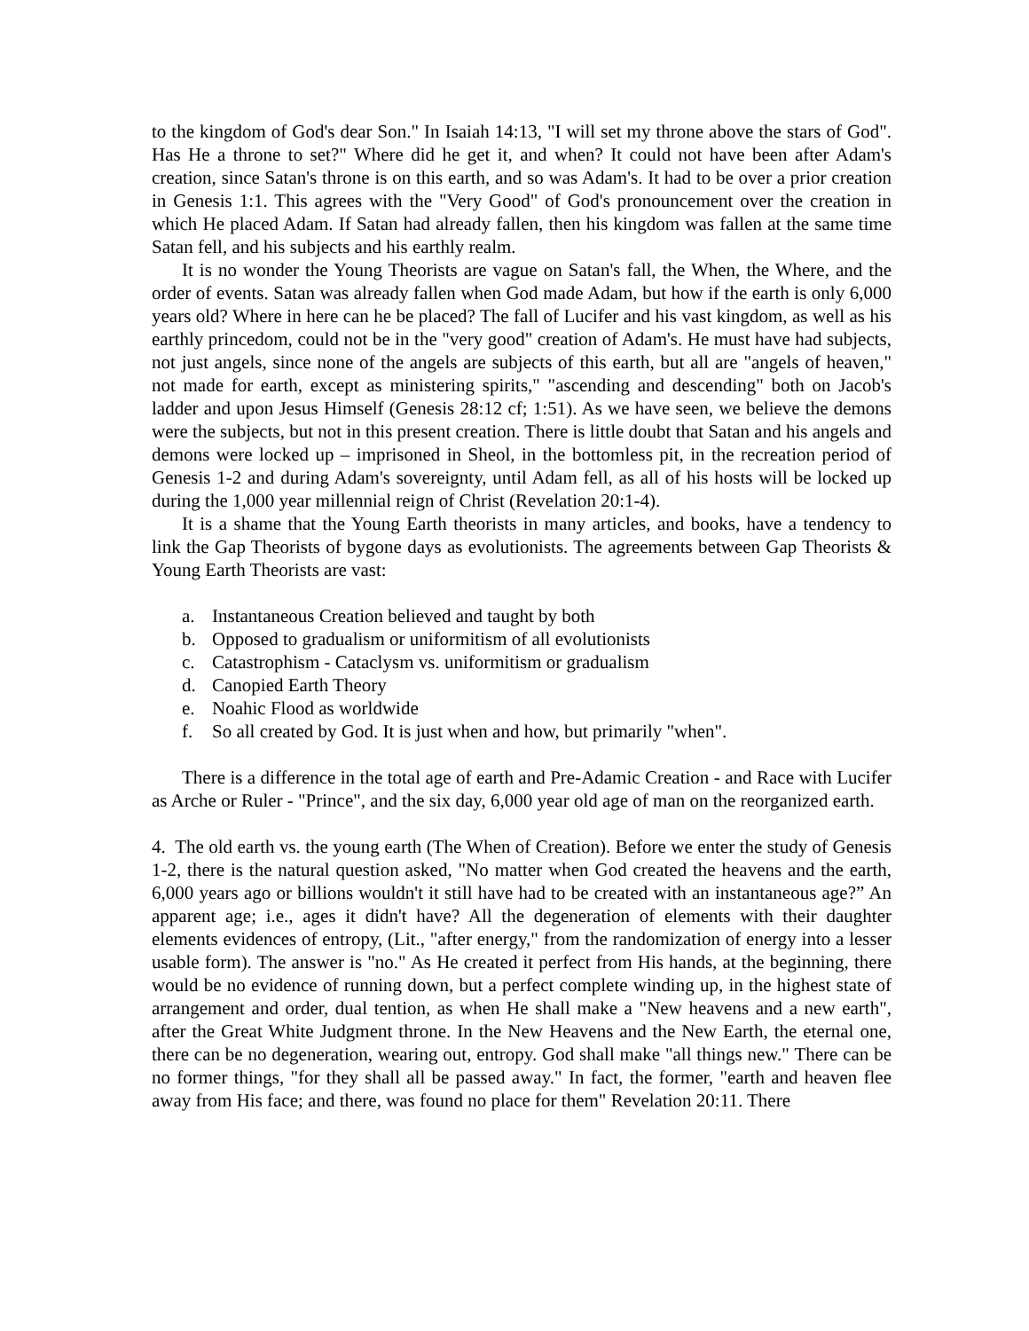to the kingdom of God's dear Son." In Isaiah 14:13, "I will set my throne above the stars of God". Has He a throne to set?" Where did he get it, and when? It could not have been after Adam's creation, since Satan's throne is on this earth, and so was Adam's. It had to be over a prior creation in Genesis 1:1. This agrees with the "Very Good" of God's pronouncement over the creation in which He placed Adam. If Satan had already fallen, then his kingdom was fallen at the same time Satan fell, and his subjects and his earthly realm.
It is no wonder the Young Theorists are vague on Satan's fall, the When, the Where, and the order of events. Satan was already fallen when God made Adam, but how if the earth is only 6,000 years old? Where in here can he be placed? The fall of Lucifer and his vast kingdom, as well as his earthly princedom, could not be in the "very good" creation of Adam's. He must have had subjects, not just angels, since none of the angels are subjects of this earth, but all are "angels of heaven," not made for earth, except as ministering spirits," "ascending and descending" both on Jacob's ladder and upon Jesus Himself (Genesis 28:12 cf; 1:51). As we have seen, we believe the demons were the subjects, but not in this present creation. There is little doubt that Satan and his angels and demons were locked up – imprisoned in Sheol, in the bottomless pit, in the recreation period of Genesis 1-2 and during Adam's sovereignty, until Adam fell, as all of his hosts will be locked up during the 1,000 year millennial reign of Christ (Revelation 20:1-4).
It is a shame that the Young Earth theorists in many articles, and books, have a tendency to link the Gap Theorists of bygone days as evolutionists. The agreements between Gap Theorists & Young Earth Theorists are vast:
a. Instantaneous Creation believed and taught by both
b. Opposed to gradualism or uniformitism of all evolutionists
c. Catastrophism - Cataclysm vs. uniformitism or gradualism
d. Canopied Earth Theory
e. Noahic Flood as worldwide
f. So all created by God. It is just when and how, but primarily "when".
There is a difference in the total age of earth and Pre-Adamic Creation - and Race with Lucifer as Arche or Ruler - "Prince", and the six day, 6,000 year old age of man on the reorganized earth.
4. The old earth vs. the young earth (The When of Creation). Before we enter the study of Genesis 1-2, there is the natural question asked, "No matter when God created the heavens and the earth, 6,000 years ago or billions wouldn't it still have had to be created with an instantaneous age?” An apparent age; i.e., ages it didn't have? All the degeneration of elements with their daughter elements evidences of entropy, (Lit., "after energy," from the randomization of energy into a lesser usable form). The answer is "no." As He created it perfect from His hands, at the beginning, there would be no evidence of running down, but a perfect complete winding up, in the highest state of arrangement and order, dual tention, as when He shall make a "New heavens and a new earth", after the Great White Judgment throne. In the New Heavens and the New Earth, the eternal one, there can be no degeneration, wearing out, entropy. God shall make "all things new." There can be no former things, "for they shall all be passed away." In fact, the former, "earth and heaven flee away from His face; and there, was found no place for them" Revelation 20:11. There